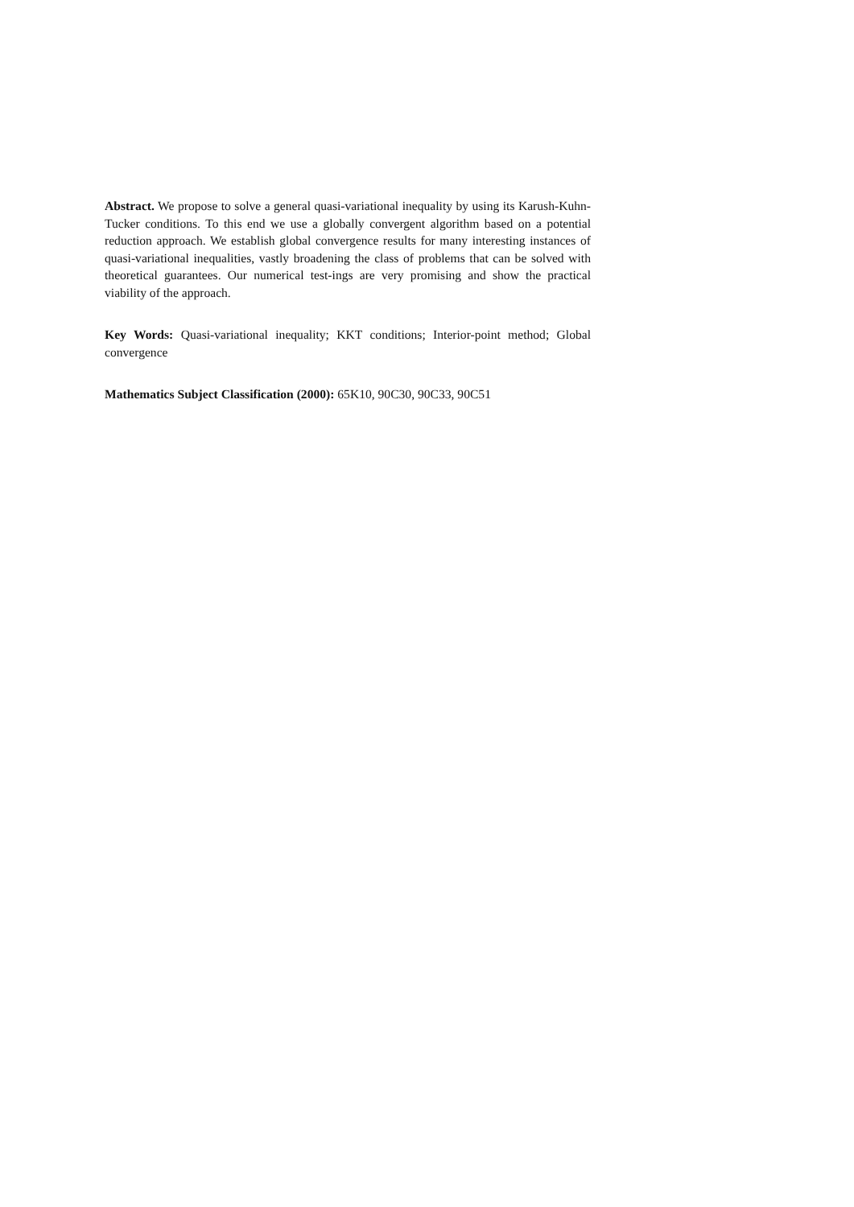Abstract. We propose to solve a general quasi-variational inequality by using its Karush-Kuhn-Tucker conditions. To this end we use a globally convergent algorithm based on a potential reduction approach. We establish global convergence results for many interesting instances of quasi-variational inequalities, vastly broadening the class of problems that can be solved with theoretical guarantees. Our numerical test-ings are very promising and show the practical viability of the approach.
Key Words: Quasi-variational inequality; KKT conditions; Interior-point method; Global convergence
Mathematics Subject Classification (2000): 65K10, 90C30, 90C33, 90C51